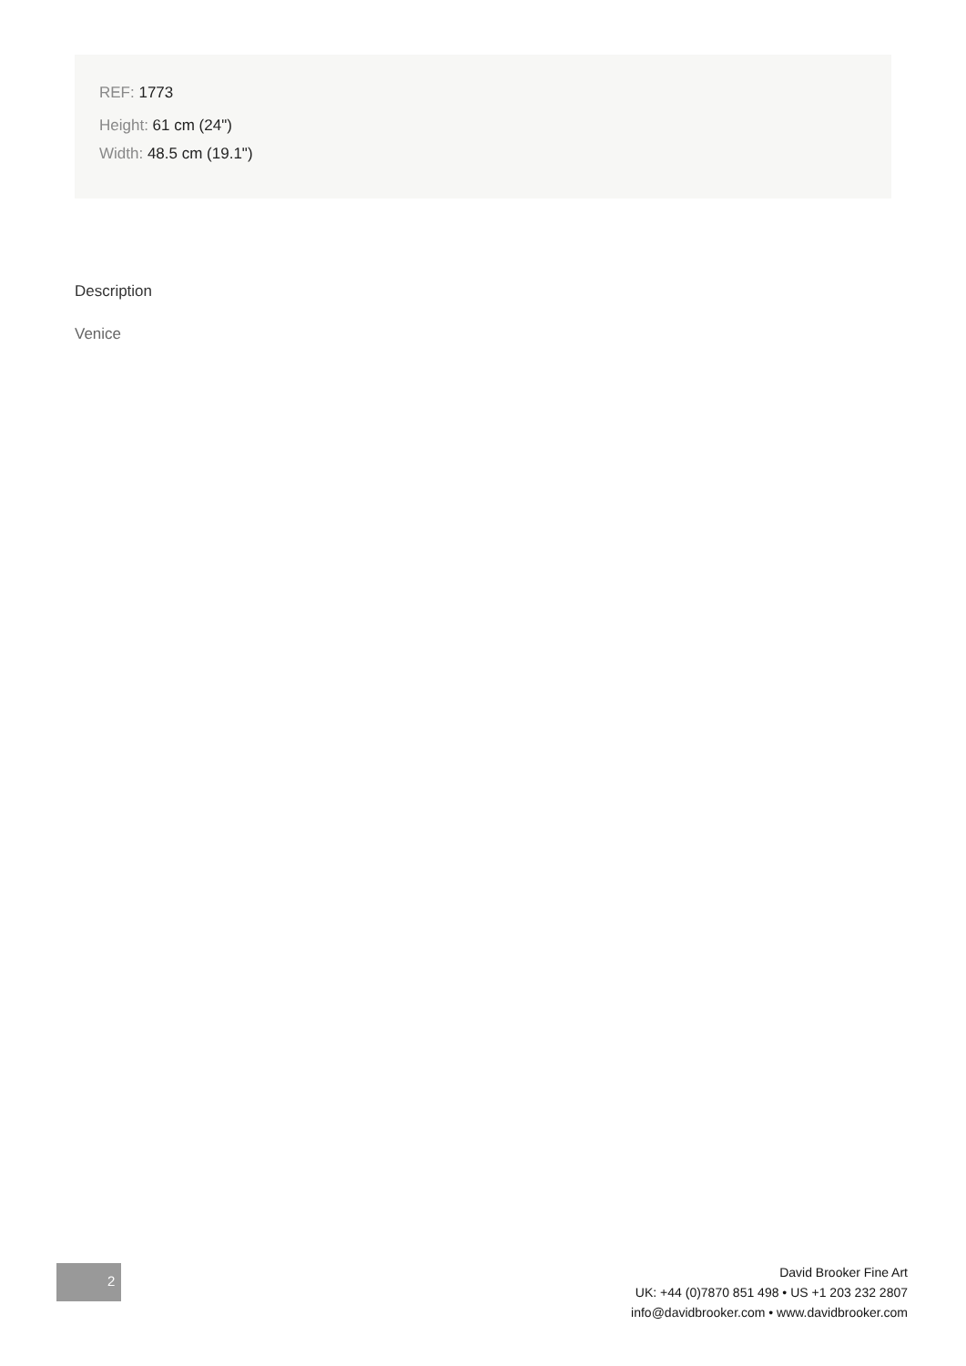REF: 1773
Height: 61 cm (24")
Width: 48.5 cm (19.1")
Description
Venice
2
David Brooker Fine Art
UK: +44 (0)7870 851 498 • US +1 203 232 2807
info@davidbrooker.com • www.davidbrooker.com